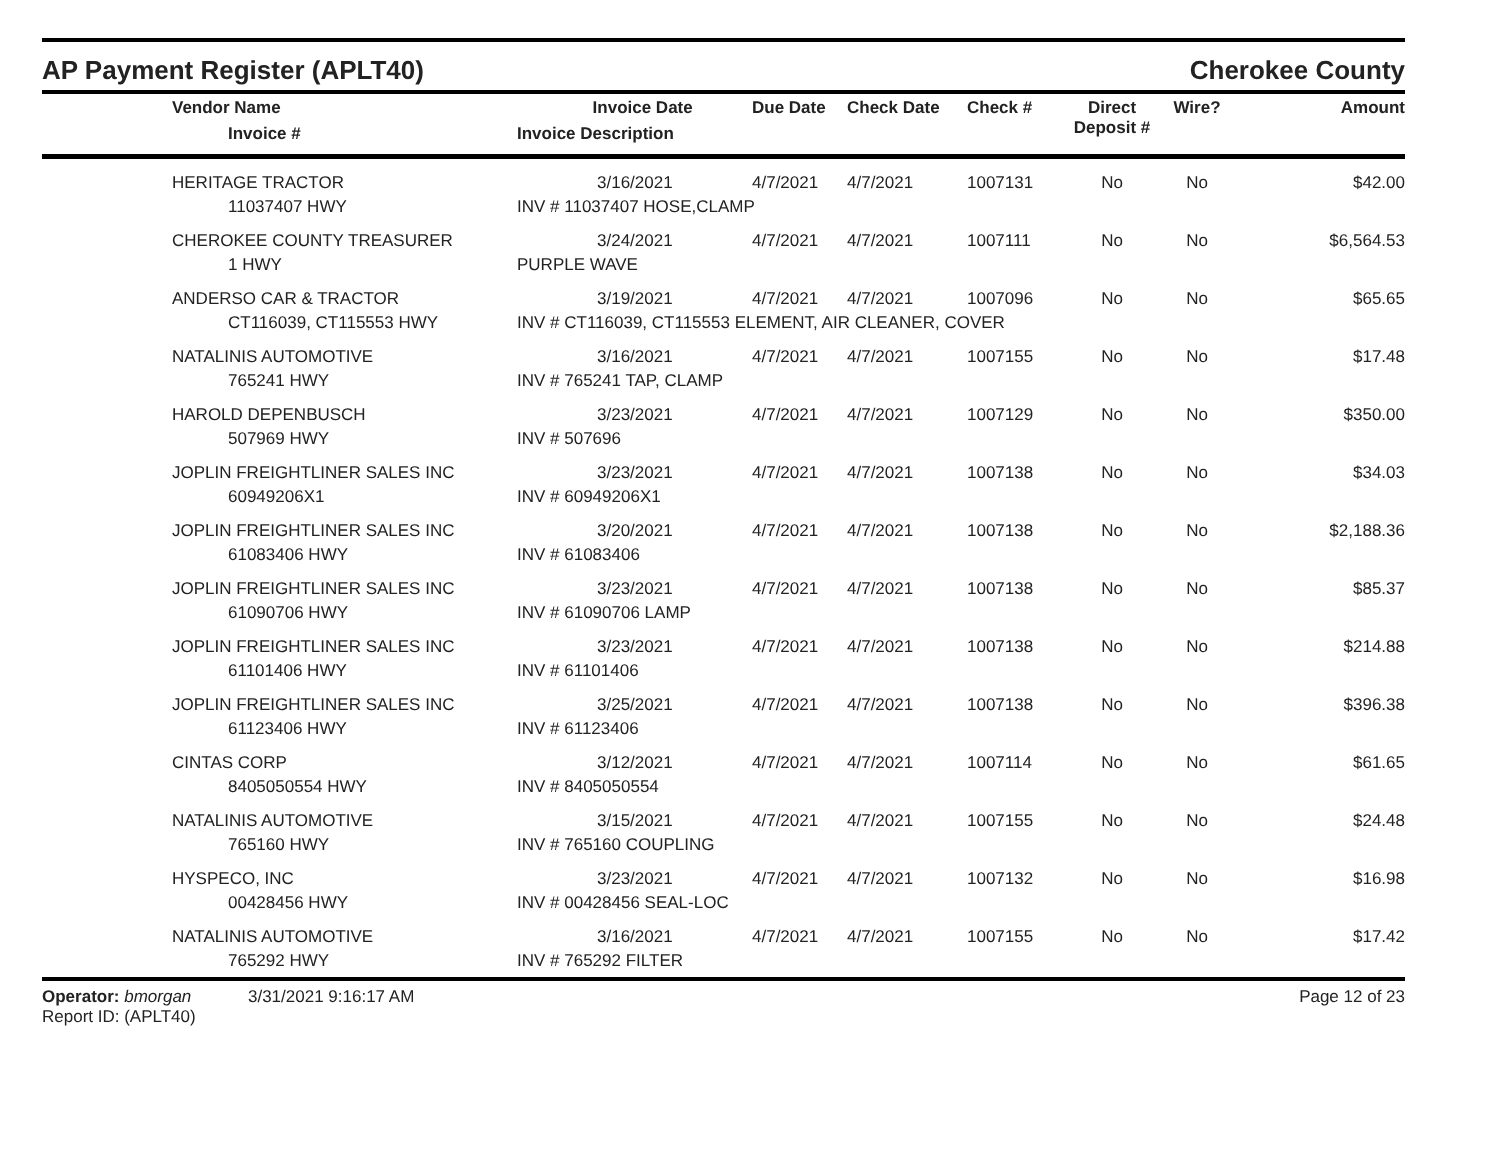AP Payment Register (APLT40)
Cherokee County
| | Vendor Name Invoice # | Invoice Date Invoice Description | Due Date | Check Date | Check # | Direct Deposit # | Wire? | Amount |
| --- | --- | --- | --- | --- | --- | --- | --- | --- |
| | HERITAGE TRACTOR | 3/16/2021 | 4/7/2021 | 4/7/2021 | 1007131 | No | No | $42.00 |
| | 11037407 HWY | INV # 11037407 HOSE,CLAMP | | | | | | |
| | CHEROKEE COUNTY TREASURER | 3/24/2021 | 4/7/2021 | 4/7/2021 | 1007111 | No | No | $6,564.53 |
| | 1 HWY | PURPLE WAVE | | | | | | |
| | ANDERSO CAR & TRACTOR | 3/19/2021 | 4/7/2021 | 4/7/2021 | 1007096 | No | No | $65.65 |
| | CT116039, CT115553 HWY | INV # CT116039, CT115553 ELEMENT, AIR CLEANER, COVER | | | | | | |
| | NATALINIS AUTOMOTIVE | 3/16/2021 | 4/7/2021 | 4/7/2021 | 1007155 | No | No | $17.48 |
| | 765241 HWY | INV # 765241 TAP, CLAMP | | | | | | |
| | HAROLD DEPENBUSCH | 3/23/2021 | 4/7/2021 | 4/7/2021 | 1007129 | No | No | $350.00 |
| | 507969 HWY | INV # 507696 | | | | | | |
| | JOPLIN FREIGHTLINER SALES INC | 3/23/2021 | 4/7/2021 | 4/7/2021 | 1007138 | No | No | $34.03 |
| | 60949206X1 | INV # 60949206X1 | | | | | | |
| | JOPLIN FREIGHTLINER SALES INC | 3/20/2021 | 4/7/2021 | 4/7/2021 | 1007138 | No | No | $2,188.36 |
| | 61083406 HWY | INV # 61083406 | | | | | | |
| | JOPLIN FREIGHTLINER SALES INC | 3/23/2021 | 4/7/2021 | 4/7/2021 | 1007138 | No | No | $85.37 |
| | 61090706 HWY | INV # 61090706 LAMP | | | | | | |
| | JOPLIN FREIGHTLINER SALES INC | 3/23/2021 | 4/7/2021 | 4/7/2021 | 1007138 | No | No | $214.88 |
| | 61101406 HWY | INV # 61101406 | | | | | | |
| | JOPLIN FREIGHTLINER SALES INC | 3/25/2021 | 4/7/2021 | 4/7/2021 | 1007138 | No | No | $396.38 |
| | 61123406 HWY | INV # 61123406 | | | | | | |
| | CINTAS CORP | 3/12/2021 | 4/7/2021 | 4/7/2021 | 1007114 | No | No | $61.65 |
| | 8405050554 HWY | INV # 8405050554 | | | | | | |
| | NATALINIS AUTOMOTIVE | 3/15/2021 | 4/7/2021 | 4/7/2021 | 1007155 | No | No | $24.48 |
| | 765160 HWY | INV # 765160 COUPLING | | | | | | |
| | HYSPECO, INC | 3/23/2021 | 4/7/2021 | 4/7/2021 | 1007132 | No | No | $16.98 |
| | 00428456 HWY | INV # 00428456 SEAL-LOC | | | | | | |
| | NATALINIS AUTOMOTIVE | 3/16/2021 | 4/7/2021 | 4/7/2021 | 1007155 | No | No | $17.42 |
| | 765292 HWY | INV # 765292 FILTER | | | | | | |
Operator: bmorgan 3/31/2021 9:16:17 AM
Report ID: (APLT40)
Page 12 of 23